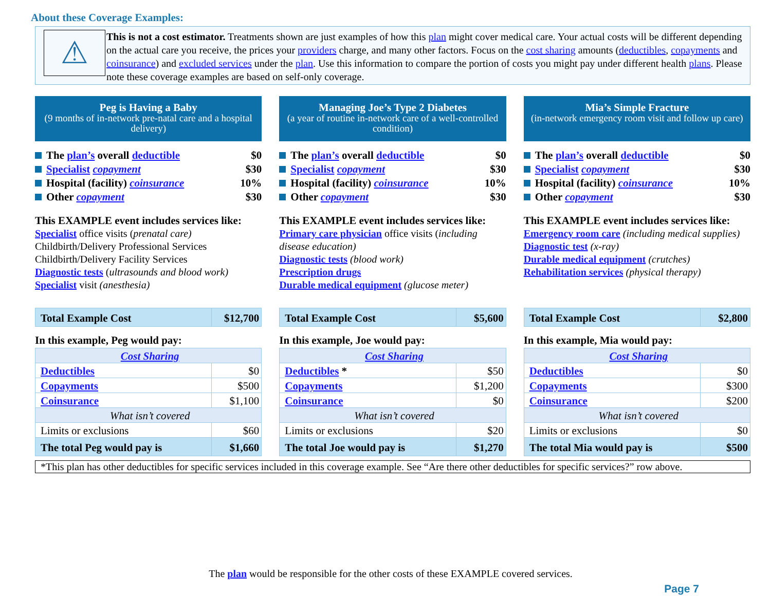About these Coverage Examples:
⚠
This is not a cost estimator. Treatments shown are just examples of how this plan might cover medical care. Your actual costs will be different depending on the actual care you receive, the prices your providers charge, and many other factors. Focus on the cost sharing amounts (deductibles, copayments and coinsurance) and excluded services under the plan. Use this information to compare the portion of costs you might pay under different health plans. Please note these coverage examples are based on self-only coverage.
Peg is Having a Baby
(9 months of in-network pre-natal care and a hospital delivery)
The plan’s overall deductible $0
Specialist copayment $30
Hospital (facility) coinsurance 10%
Other copayment $30
This EXAMPLE event includes services like:
Specialist office visits (prenatal care)
Childbirth/Delivery Professional Services
Childbirth/Delivery Facility Services
Diagnostic tests (ultrasounds and blood work)
Specialist visit (anesthesia)
| Total Example Cost | $12,700 |
In this example, Peg would pay:
| Cost Sharing | |
| Deductibles | $0 |
| Copayments | $500 |
| Coinsurance | $1,100 |
| What isn’t covered | |
| Limits or exclusions | $60 |
| The total Peg would pay is | $1,660 |
Managing Joe’s Type 2 Diabetes
(a year of routine in-network care of a well-controlled condition)
The plan’s overall deductible $0
Specialist copayment $30
Hospital (facility) coinsurance 10%
Other copayment $30
This EXAMPLE event includes services like:
Primary care physician office visits (including disease education)
Diagnostic tests (blood work)
Prescription drugs
Durable medical equipment (glucose meter)
| Total Example Cost | $5,600 |
In this example, Joe would pay:
| Cost Sharing | |
| Deductibles * | $50 |
| Copayments | $1,200 |
| Coinsurance | $0 |
| What isn’t covered | |
| Limits or exclusions | $20 |
| The total Joe would pay is | $1,270 |
Mia’s Simple Fracture
(in-network emergency room visit and follow up care)
The plan’s overall deductible $0
Specialist copayment $30
Hospital (facility) coinsurance 10%
Other copayment $30
This EXAMPLE event includes services like:
Emergency room care (including medical supplies)
Diagnostic test (x-ray)
Durable medical equipment (crutches)
Rehabilitation services (physical therapy)
| Total Example Cost | $2,800 |
In this example, Mia would pay:
| Cost Sharing | |
| Deductibles | $0 |
| Copayments | $300 |
| Coinsurance | $200 |
| What isn’t covered | |
| Limits or exclusions | $0 |
| The total Mia would pay is | $500 |
*This plan has other deductibles for specific services included in this coverage example. See “Are there other deductibles for specific services?” row above.
The plan would be responsible for the other costs of these EXAMPLE covered services.
Page 7